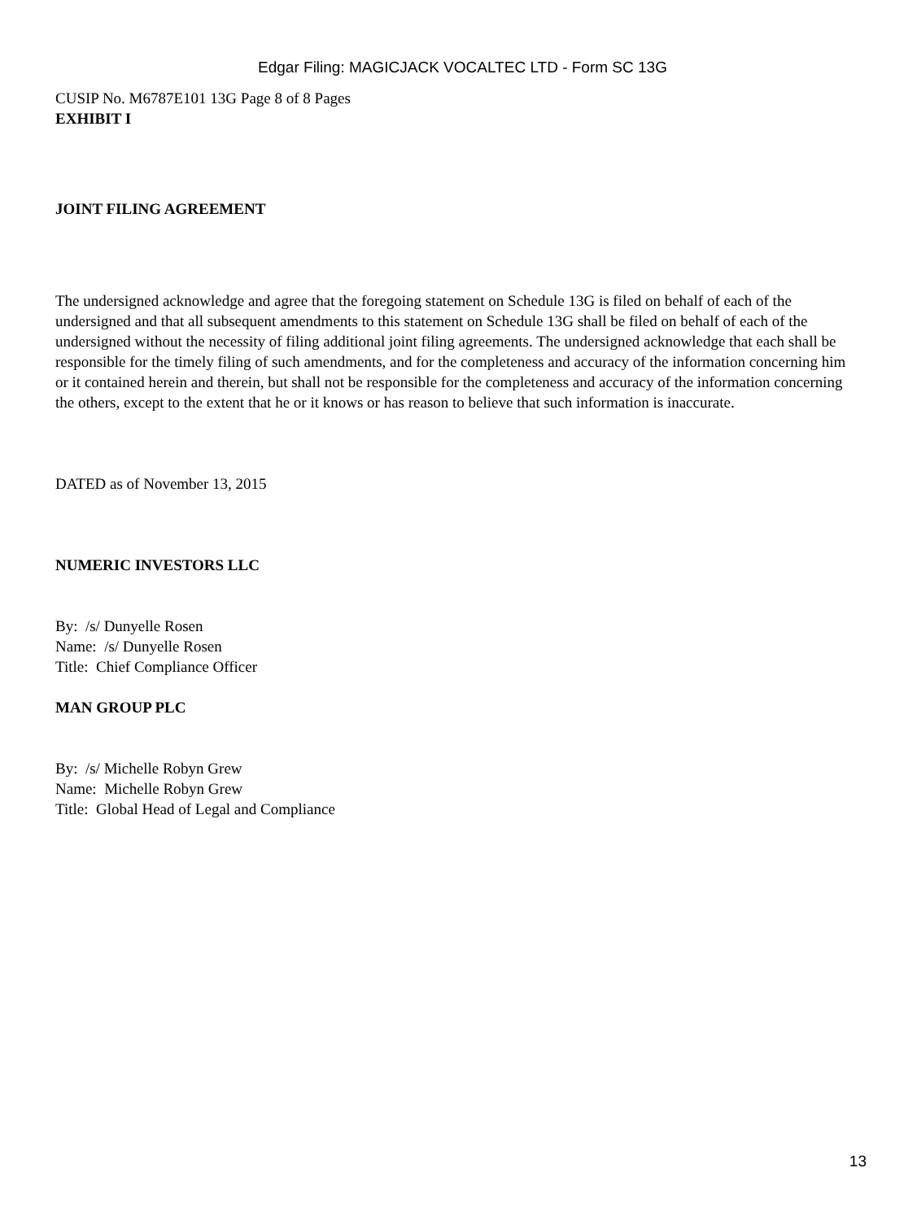Edgar Filing: MAGICJACK VOCALTEC LTD - Form SC 13G
CUSIP No. M6787E101 13G Page 8 of 8 Pages
EXHIBIT I
JOINT FILING AGREEMENT
The undersigned acknowledge and agree that the foregoing statement on Schedule 13G is filed on behalf of each of the undersigned and that all subsequent amendments to this statement on Schedule 13G shall be filed on behalf of each of the undersigned without the necessity of filing additional joint filing agreements. The undersigned acknowledge that each shall be responsible for the timely filing of such amendments, and for the completeness and accuracy of the information concerning him or it contained herein and therein, but shall not be responsible for the completeness and accuracy of the information concerning the others, except to the extent that he or it knows or has reason to believe that such information is inaccurate.
DATED as of November 13, 2015
NUMERIC INVESTORS LLC
By: /s/ Dunyelle Rosen
Name: /s/ Dunyelle Rosen
Title: Chief Compliance Officer
MAN GROUP PLC
By: /s/ Michelle Robyn Grew
Name: Michelle Robyn Grew
Title: Global Head of Legal and Compliance
13